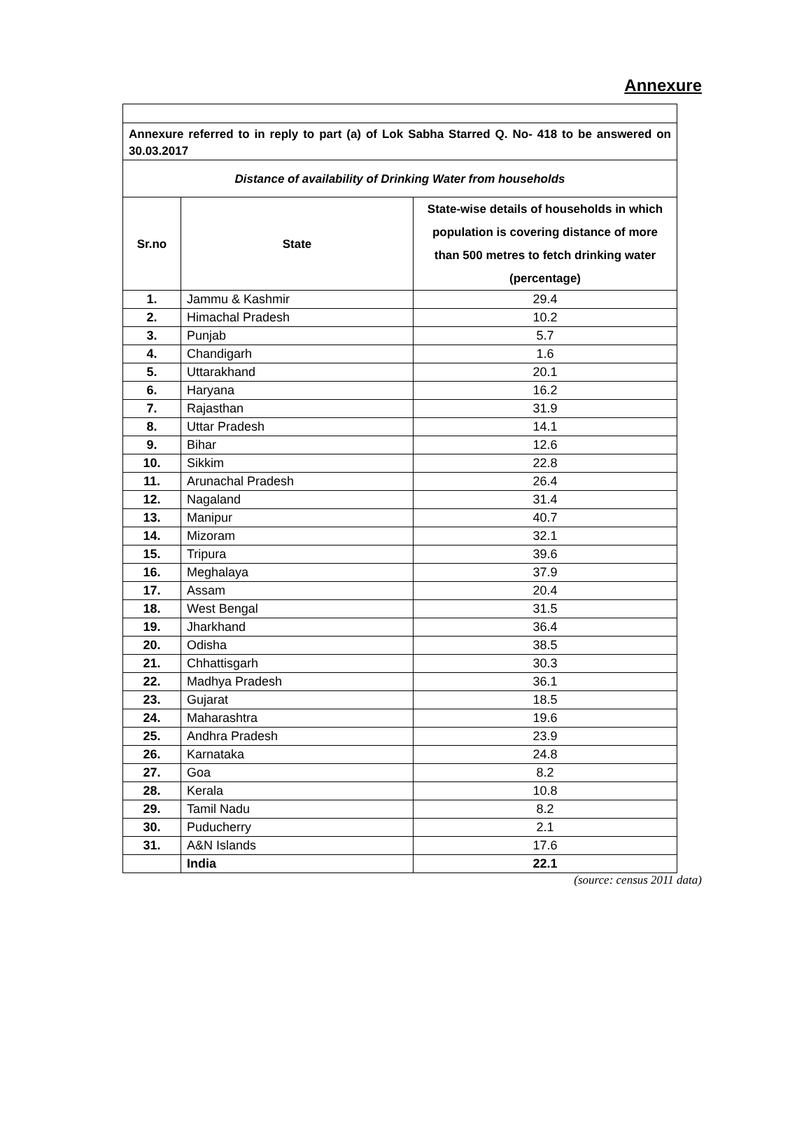Annexure
| Annexure referred to in reply to part (a) of Lok Sabha Starred Q. No- 418 to be answered on 30.03.2017 | | |
| Distance of availability of Drinking Water from households | | |
| Sr.no | State | State-wise details of households in which population is covering distance of more than 500 metres to fetch drinking water (percentage) |
| 1. | Jammu & Kashmir | 29.4 |
| 2. | Himachal Pradesh | 10.2 |
| 3. | Punjab | 5.7 |
| 4. | Chandigarh | 1.6 |
| 5. | Uttarakhand | 20.1 |
| 6. | Haryana | 16.2 |
| 7. | Rajasthan | 31.9 |
| 8. | Uttar Pradesh | 14.1 |
| 9. | Bihar | 12.6 |
| 10. | Sikkim | 22.8 |
| 11. | Arunachal Pradesh | 26.4 |
| 12. | Nagaland | 31.4 |
| 13. | Manipur | 40.7 |
| 14. | Mizoram | 32.1 |
| 15. | Tripura | 39.6 |
| 16. | Meghalaya | 37.9 |
| 17. | Assam | 20.4 |
| 18. | West Bengal | 31.5 |
| 19. | Jharkhand | 36.4 |
| 20. | Odisha | 38.5 |
| 21. | Chhattisgarh | 30.3 |
| 22. | Madhya Pradesh | 36.1 |
| 23. | Gujarat | 18.5 |
| 24. | Maharashtra | 19.6 |
| 25. | Andhra Pradesh | 23.9 |
| 26. | Karnataka | 24.8 |
| 27. | Goa | 8.2 |
| 28. | Kerala | 10.8 |
| 29. | Tamil Nadu | 8.2 |
| 30. | Puducherry | 2.1 |
| 31. | A&N Islands | 17.6 |
| | India | 22.1 |
(source: census 2011 data)